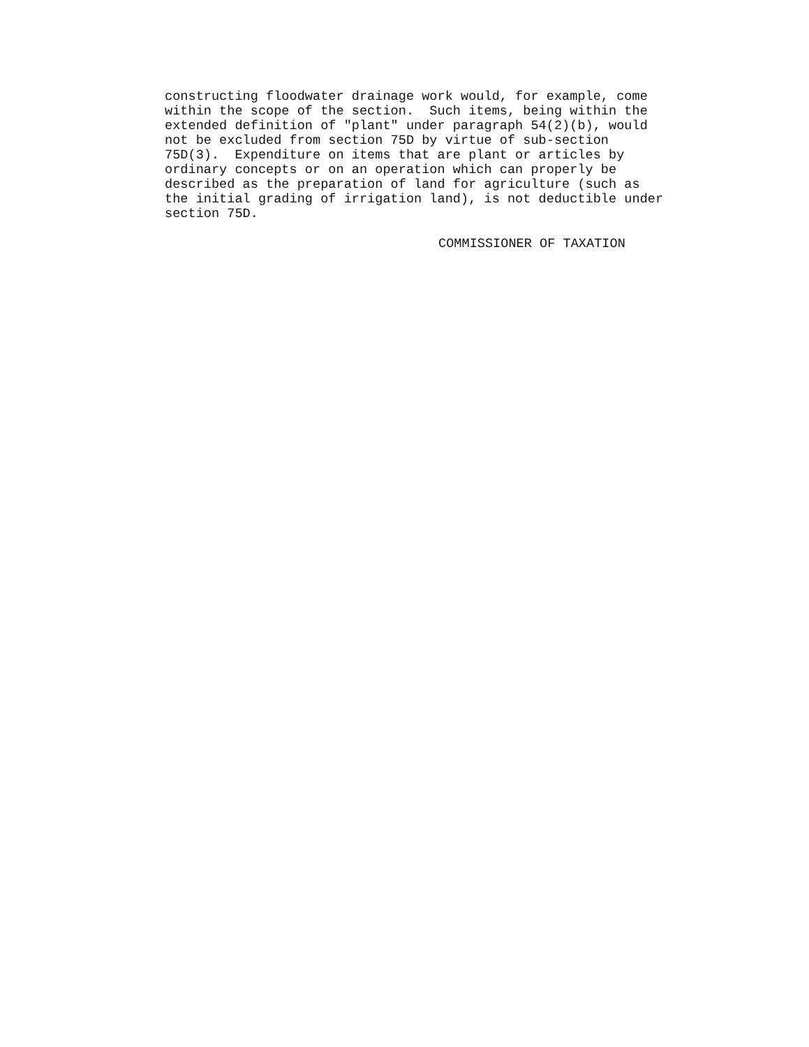constructing floodwater drainage work would, for example, come
within the scope of the section.  Such items, being within the
extended definition of "plant" under paragraph 54(2)(b), would
not be excluded from section 75D by virtue of sub-section
75D(3).  Expenditure on items that are plant or articles by
ordinary concepts or on an operation which can properly be
described as the preparation of land for agriculture (such as
the initial grading of irrigation land), is not deductible under
section 75D.
COMMISSIONER OF TAXATION